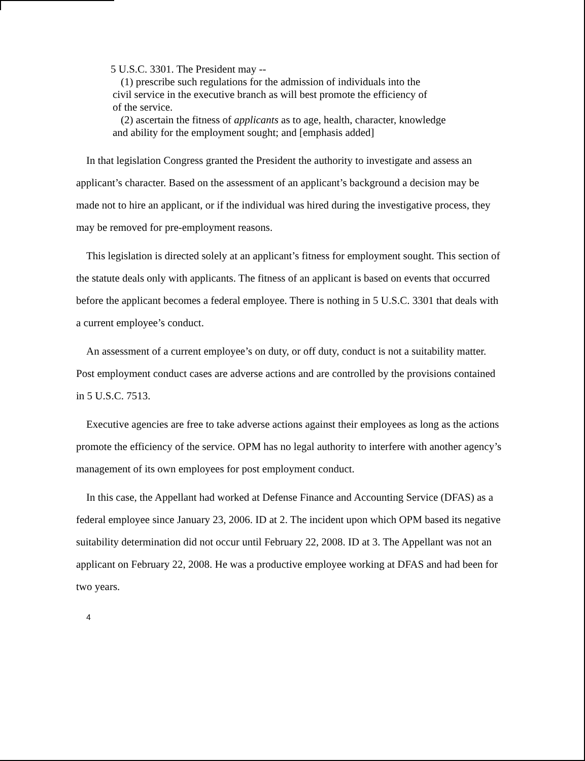5 U.S.C. 3301. The President may --
(1) prescribe such regulations for the admission of individuals into the
civil service in the executive branch as will best promote the efficiency of
of the service.
(2) ascertain the fitness of applicants as to age, health, character, knowledge
and ability for the employment sought; and [emphasis added]
In that legislation Congress granted the President the authority to investigate and assess an applicant’s character. Based on the assessment of an applicant’s background a decision may be made not to hire an applicant, or if the individual was hired during the investigative process, they may be removed for pre-employment reasons.
This legislation is directed solely at an applicant’s fitness for employment sought. This section of the statute deals only with applicants. The fitness of an applicant is based on events that occurred before the applicant becomes a federal employee. There is nothing in 5 U.S.C. 3301 that deals with a current employee’s conduct.
An assessment of a current employee’s on duty, or off duty, conduct is not a suitability matter. Post employment conduct cases are adverse actions and are controlled by the provisions contained in 5 U.S.C. 7513.
Executive agencies are free to take adverse actions against their employees as long as the actions promote the efficiency of the service. OPM has no legal authority to interfere with another agency’s management of its own employees for post employment conduct.
In this case, the Appellant had worked at Defense Finance and Accounting Service (DFAS) as a federal employee since January 23, 2006. ID at 2. The incident upon which OPM based its negative suitability determination did not occur until February 22, 2008. ID at 3. The Appellant was not an applicant on February 22, 2008. He was a productive employee working at DFAS and had been for two years.
4